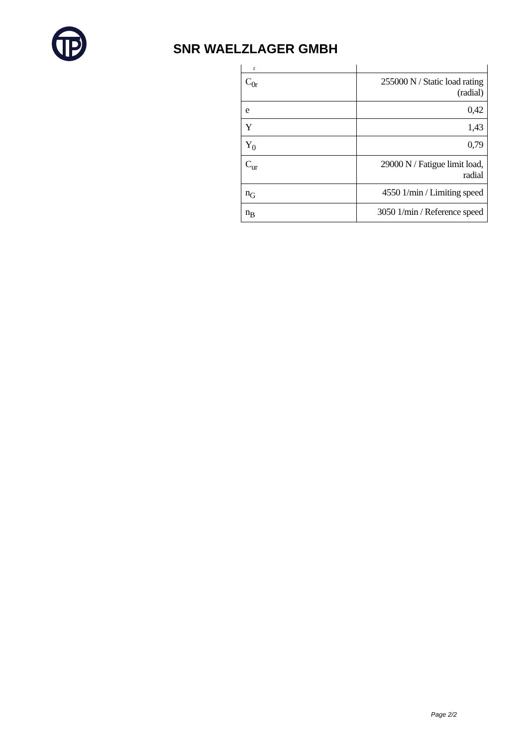SNR WAELZLAGER GMBH
| r | |
| C<sub>0r</sub> | 255000 N / Static load rating (radial) |
| e | 0,42 |
| Y | 1,43 |
| Y<sub>0</sub> | 0,79 |
| C<sub>ur</sub> | 29000 N / Fatigue limit load, radial |
| n<sub>G</sub> | 4550 1/min / Limiting speed |
| n<sub>B</sub> | 3050 1/min / Reference speed |
Page 2/2